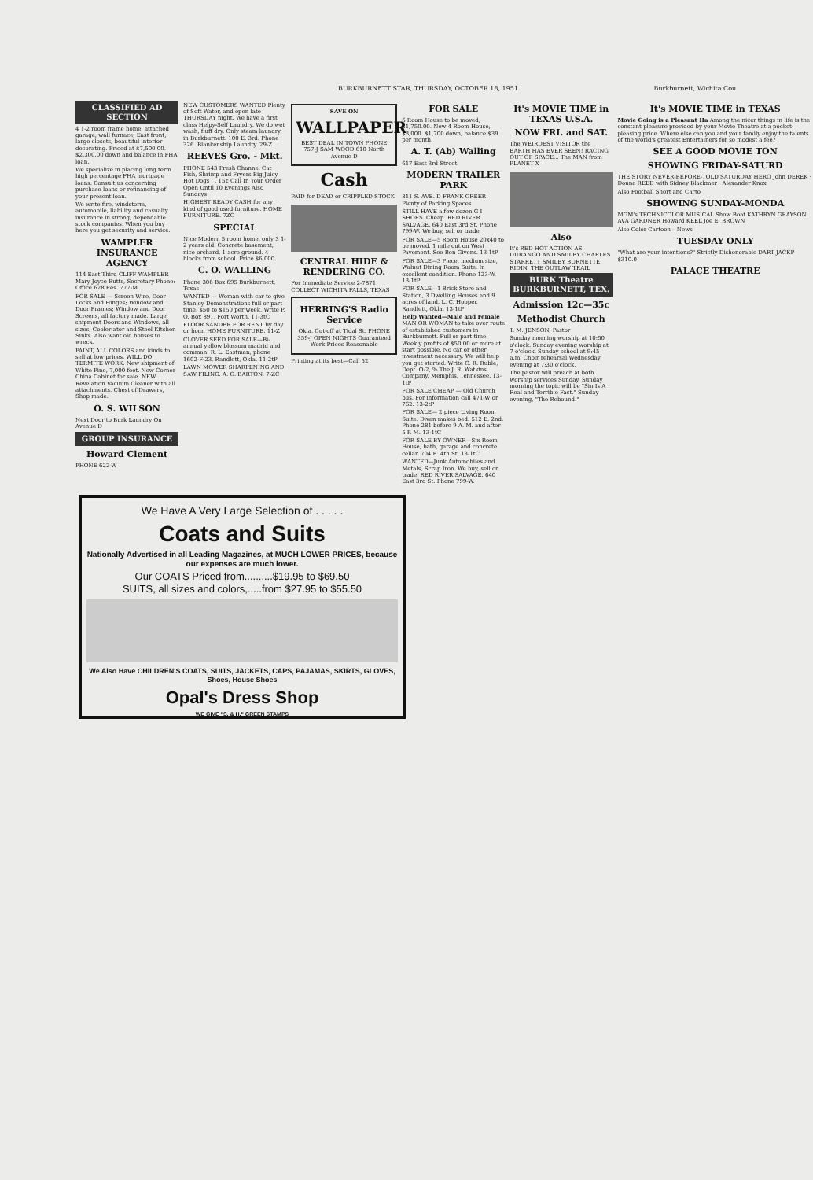BURKBURNETT STAR, THURSDAY, OCTOBER 18, 1951 Burkburnett, Wichita Cou
CLASSIFIED AD SECTION
4 1-2 room frame home, attached garage, wall furnace, East front, large closets, beautiful interior decorating. Priced at $7,500.00. $2,300.00 down and balance in FHA loan.
We specialize in placing long term high percentage FHA mortgage loans. Consult us concerning purchase loans or refinancing of your present loan.
We write fire, windstorm, automobile, liability and casualty insurance in strong, dependable stock companies. When you buy here you get security and service.
WAMPLER INSURANCE AGENCY
114 East Third CLIFF WAMPLER Mary Joyce Butts, Secretary Phone: Office 628 Res. 777-M
FOR SALE — Screen Wire, Door Locks and Hinges; Window and Door Frames; Window and Door Screens, all factory made. Large shipment Doors and Windows, all sizes; Cooler-ator and Steel Kitchen Sinks. Also want old houses to wreck.
PAINT, ALL COLORS and kinds to sell at low prices. WILL DO TERMITE WORK. New shipment of White Pine, 7,000 feet. New Corner China Cabinet for sale. NEW Revelation Vacuum Cleaner with all attachments. Chest of Drawers, Shop made.
O. S. WILSON
Next Door to Burk Laundry On Avenue D
GROUP INSURANCE
Howard Clement
PHONE 622-W
NEW CUSTOMERS WANTED Plenty of Soft Water, and open late THURSDAY night. We have a first class Helpy-Self Laundry. We do wet wash, fluff dry. Only steam laundry in Burkburnett. 100 E. 3rd. Phone 326. Blankenship Laundry. 29-Z
REEVES Gro. - Mkt.
PHONE 543 Fresh Channel Cat Fish, Shrimp and Fryers Big Juicy Hot Dogs . . 15¢ Call In Your Order Open Until 10 Evenings Also Sundays
HIGHEST READY CASH for any kind of good used furniture. HOME FURNITURE. 7ZC
SPECIAL
Nice Modern 5 room home, only 3 1-2 years old. Concrete basement, nice orchard, 1 acre ground. 4 blocks from school. Price $6,000.
C. O. WALLING
Phone 306 Box 695 Burkburnett, Texas
WANTED — Woman with car to give Stanley Demonstrations full or part time. $50 to $150 per week. Write P. O. Box 891, Fort Worth. 11-3tC
FLOOR SANDER FOR RENT by day or hour. HOME FURNITURE. 11-Z
CLOVER SEED FOR SALE—Bi-annual yellow blossom madrid and comman. R. L. Eastman, phone 1602-F-23, Randlett, Okla. 11-2tP
LAWN MOWER SHARPENING AND SAW FILING. A. G. BARTON. 7-ZC
SAVE ON
WALLPAPER
BEST DEAL IN TOWN PHONE 757-J SAM WOOD 610 North Avenue D
Cash
PAID for DEAD or CRIPPLED STOCK
CENTRAL HIDE & RENDERING CO.
For Immediate Service 2-7871 COLLECT WICHITA FALLS, TEXAS
HERRING'S Radio Service
Okla. Cut-off at Tidal St. PHONE 359-J OPEN NIGHTS Guaranteed Work Prices Reasonable
Printing at its best—Call 52
FOR SALE
6 Room House to be moved, $1,750.00. New 4 Room House, $3,000. $1,700 down, balance $39 per month.
A. T. (Ab) Walling
617 East 3rd Street
MODERN TRAILER PARK
311 S. AVE. D FRANK GREER Plenty of Parking Spaces
STILL HAVE a few dozen G I SHOES. Cheap. RED RIVER SALVAGE. 640 East 3rd St. Phone 799-W. We buy, sell or trade.
FOR SALE—5 Room House 20x40 to be moved. 1 mile out on West Pavement. See Ben Givens. 13-1tP
FOR SALE—3 Piece, medium size, Walnut Dining Room Suite. In excellent condition. Phone 123-W. 13-1tP
FOR SALE—1 Brick Store and Station, 3 Dwelling Houses and 9 acres of land. L. C. Hooper, Randlett, Okla. 13-1tP
Help Wanted—Male and Female MAN OR WOMAN to take over route of established customers in Burkburnett. Full or part time. Weekly profits of $50.00 or more at start possible. No car or other investment necessary. We will help you get started. Write C. R. Ruble, Dept. O-2, % The J. R. Watkins Company, Memphis, Tennessee. 13-1tP
FOR SALE CHEAP — Old Church bus. For information call 471-W or 762. 13-2tP
FOR SALE— 2 piece Living Room Suite. Divan makes bed. 512 E. 2nd. Phone 281 before 9 A. M. and after 5 P. M. 13-1tC
FOR SALE BY OWNER—Six Room House, bath, garage and concrete cellar. 704 E. 4th St. 13-1tC
WANTED—Junk Automobiles and Metals, Scrap Iron. We buy, sell or trade. RED RIVER SALVAGE. 640 East 3rd St. Phone 799-W.
It's MOVIE TIME in TEXAS U.S.A.
NOW FRI. and SAT.
The WEIRDEST VISITOR the EARTH HAS EVER SEEN! RACING OUT OF SPACE... The MAN from PLANET X
Also
It's RED HOT ACTION AS DURANGO AND SMILEY CHARLES STARRETT SMILEY BURNETTE RIDIN' THE OUTLAW TRAIL
BURK Theatre BURKBURNETT, TEX.
Admission 12c—35c
Methodist Church
T. M. JENSON, Pastor
Sunday morning worship at 10:50 o'clock. Sunday evening worship at 7 o'clock. Sunday school at 9:45 a.m. Choir rehearsal Wednesday evening at 7:30 o'clock.
The pastor will preach at both worship services Sunday. Sunday morning the topic will be "Sin Is A Real and Terrible Fact." Sunday evening, "The Rebound."
It's MOVIE TIME in TEXAS
Movie Going is a Pleasant Ha Among the nicer things in life is the constant pleasure provided by your Movie Theatre at a pocket-pleasing price. Where else can you and your family enjoy the talents of the world's greatest Entertainers for so modest a fee?
SEE A GOOD MOVIE TON
SHOWING FRIDAY-SATURD
THE STORY NEVER-BEFORE-TOLD SATURDAY HERO John DEREK · Donna REED with Sidney Blackmer · Alexander Knox
Also Football Short and Carto
SHOWING SUNDAY-MONDA
MGM's TECHNICOLOR MUSICAL Show Boat KATHRYN GRAYSON AVA GARDNER Howard KEEL Joe E. BROWN
Also Color Cartoon – News
TUESDAY ONLY
"What are your intentions?" Strictly Dishonorable DART JACKP $310.0
PALACE THEATRE
We Have A Very Large Selection of . . . . .
Coats and Suits
Nationally Advertised in all Leading Magazines, at MUCH LOWER PRICES, because our expenses are much lower.
Our COATS Priced from..........$19.95 to $69.50
SUITS, all sizes and colors,.....from $27.95 to $55.50
We Also Have CHILDREN'S COATS, SUITS, JACKETS, CAPS, PAJAMAS, SKIRTS, GLOVES, Shoes, House Shoes
Opal's Dress Shop
WE GIVE "S. & H." GREEN STAMPS